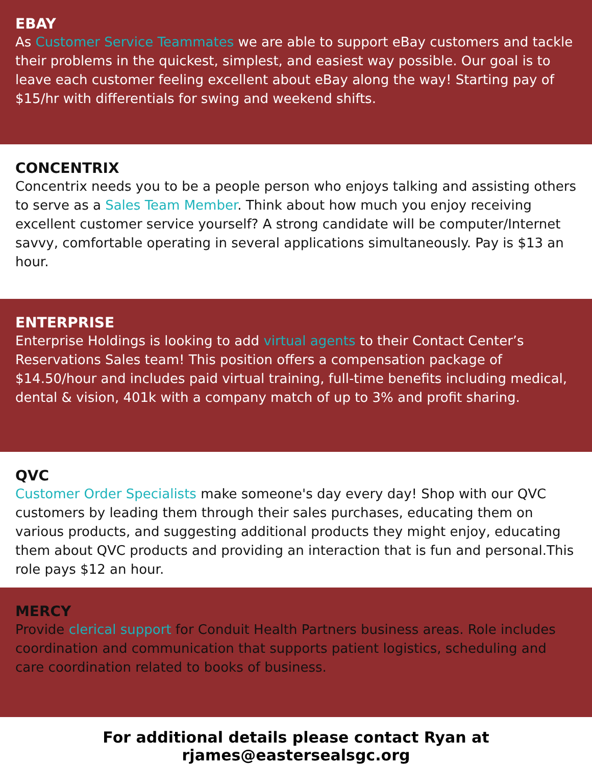EBAY
As Customer Service Teammates we are able to support eBay customers and tackle their problems in the quickest, simplest, and easiest way possible. Our goal is to leave each customer feeling excellent about eBay along the way! Starting pay of $15/hr with differentials for swing and weekend shifts.
CONCENTRIX
Concentrix needs you to be a people person who enjoys talking and assisting others to serve as a Sales Team Member. Think about how much you enjoy receiving excellent customer service yourself? A strong candidate will be computer/Internet savvy, comfortable operating in several applications simultaneously. Pay is $13 an hour.
ENTERPRISE
Enterprise Holdings is looking to add virtual agents to their Contact Center’s Reservations Sales team! This position offers a compensation package of $14.50/hour and includes paid virtual training, full-time benefits including medical, dental & vision, 401k with a company match of up to 3% and profit sharing.
QVC
Customer Order Specialists make someone's day every day! Shop with our QVC customers by leading them through their sales purchases, educating them on various products, and suggesting additional products they might enjoy, educating them about QVC products and providing an interaction that is fun and personal.This role pays $12 an hour.
MERCY
Provide clerical support for Conduit Health Partners business areas. Role includes coordination and communication that supports patient logistics, scheduling and care coordination related to books of business.
For additional details please contact Ryan at rjames@eastersealsgc.org